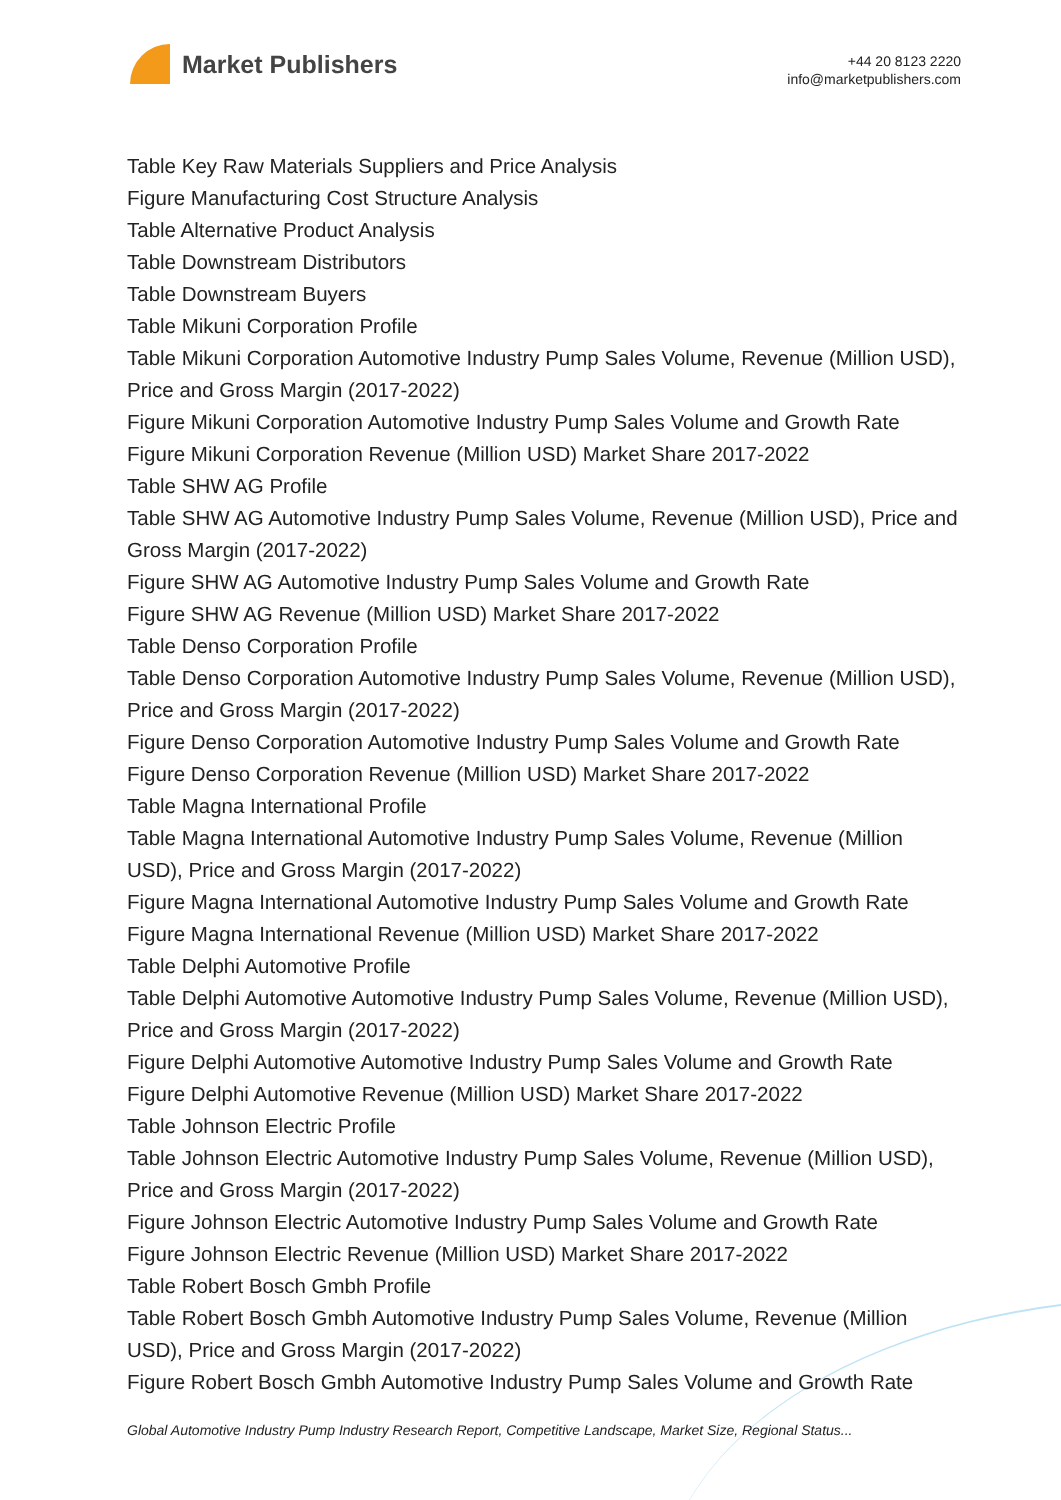Market Publishers
+44 20 8123 2220
info@marketpublishers.com
Table Key Raw Materials Suppliers and Price Analysis
Figure Manufacturing Cost Structure Analysis
Table Alternative Product Analysis
Table Downstream Distributors
Table Downstream Buyers
Table Mikuni Corporation Profile
Table Mikuni Corporation Automotive Industry Pump Sales Volume, Revenue (Million USD), Price and Gross Margin (2017-2022)
Figure Mikuni Corporation Automotive Industry Pump Sales Volume and Growth Rate
Figure Mikuni Corporation Revenue (Million USD) Market Share 2017-2022
Table SHW AG Profile
Table SHW AG Automotive Industry Pump Sales Volume, Revenue (Million USD), Price and Gross Margin (2017-2022)
Figure SHW AG Automotive Industry Pump Sales Volume and Growth Rate
Figure SHW AG Revenue (Million USD) Market Share 2017-2022
Table Denso Corporation Profile
Table Denso Corporation Automotive Industry Pump Sales Volume, Revenue (Million USD), Price and Gross Margin (2017-2022)
Figure Denso Corporation Automotive Industry Pump Sales Volume and Growth Rate
Figure Denso Corporation Revenue (Million USD) Market Share 2017-2022
Table Magna International Profile
Table Magna International Automotive Industry Pump Sales Volume, Revenue (Million USD), Price and Gross Margin (2017-2022)
Figure Magna International Automotive Industry Pump Sales Volume and Growth Rate
Figure Magna International Revenue (Million USD) Market Share 2017-2022
Table Delphi Automotive Profile
Table Delphi Automotive Automotive Industry Pump Sales Volume, Revenue (Million USD), Price and Gross Margin (2017-2022)
Figure Delphi Automotive Automotive Industry Pump Sales Volume and Growth Rate
Figure Delphi Automotive Revenue (Million USD) Market Share 2017-2022
Table Johnson Electric Profile
Table Johnson Electric Automotive Industry Pump Sales Volume, Revenue (Million USD), Price and Gross Margin (2017-2022)
Figure Johnson Electric Automotive Industry Pump Sales Volume and Growth Rate
Figure Johnson Electric Revenue (Million USD) Market Share 2017-2022
Table Robert Bosch Gmbh Profile
Table Robert Bosch Gmbh Automotive Industry Pump Sales Volume, Revenue (Million USD), Price and Gross Margin (2017-2022)
Figure Robert Bosch Gmbh Automotive Industry Pump Sales Volume and Growth Rate
Global Automotive Industry Pump Industry Research Report, Competitive Landscape, Market Size, Regional Status...